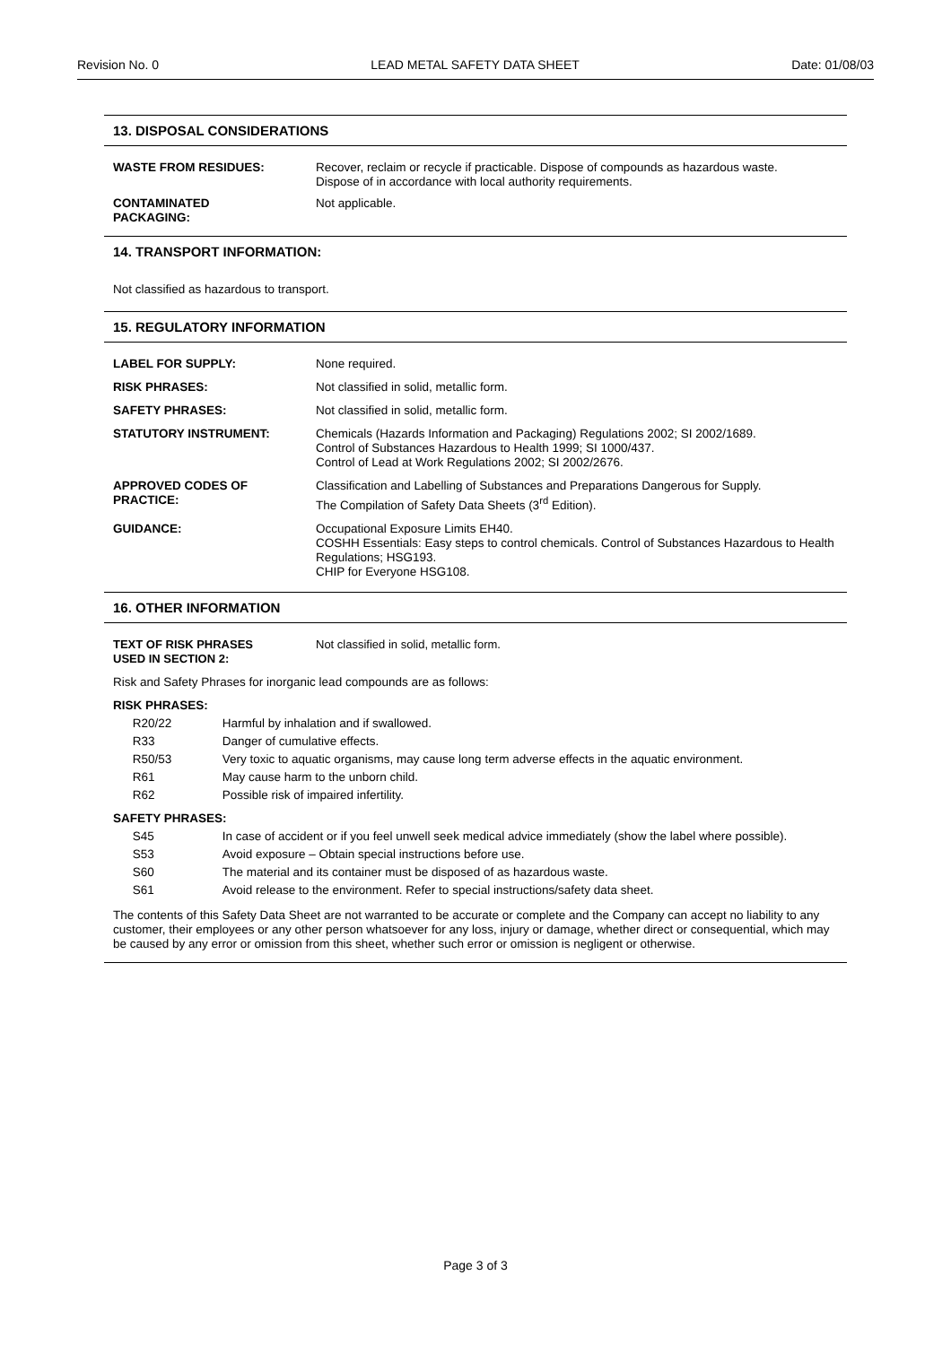Revision No. 0 LEAD METAL SAFETY DATA SHEET Date: 01/08/03
13. DISPOSAL CONSIDERATIONS
| WASTE FROM RESIDUES: | Recover, reclaim or recycle if practicable. Dispose of compounds as hazardous waste. Dispose of in accordance with local authority requirements. |
| CONTAMINATED PACKAGING: | Not applicable. |
14. TRANSPORT INFORMATION:
Not classified as hazardous to transport.
15. REGULATORY INFORMATION
| LABEL FOR SUPPLY: | None required. |
| RISK PHRASES: | Not classified in solid, metallic form. |
| SAFETY PHRASES: | Not classified in solid, metallic form. |
| STATUTORY INSTRUMENT: | Chemicals (Hazards Information and Packaging) Regulations 2002; SI 2002/1689. Control of Substances Hazardous to Health 1999; SI 1000/437. Control of Lead at Work Regulations 2002; SI 2002/2676. |
| APPROVED CODES OF PRACTICE: | Classification and Labelling of Substances and Preparations Dangerous for Supply. The Compilation of Safety Data Sheets (3<sup>rd</sup> Edition). |
| GUIDANCE: | Occupational Exposure Limits EH40. COSHH Essentials: Easy steps to control chemicals. Control of Substances Hazardous to Health Regulations; HSG193. CHIP for Everyone HSG108. |
16. OTHER INFORMATION
| TEXT OF RISK PHRASES USED IN SECTION 2: | Not classified in solid, metallic form. |
Risk and Safety Phrases for inorganic lead compounds are as follows:
| RISK PHRASES: | | |
| | R20/22 | Harmful by inhalation and if swallowed. |
| | R33 | Danger of cumulative effects. |
| | R50/53 | Very toxic to aquatic organisms, may cause long term adverse effects in the aquatic environment. |
| | R61 | May cause harm to the unborn child. |
| | R62 | Possible risk of impaired infertility. |
| SAFETY PHRASES: | | |
| | S45 | In case of accident or if you feel unwell seek medical advice immediately (show the label where possible). |
| | S53 | Avoid exposure – Obtain special instructions before use. |
| | S60 | The material and its container must be disposed of as hazardous waste. |
| | S61 | Avoid release to the environment. Refer to special instructions/safety data sheet. |
The contents of this Safety Data Sheet are not warranted to be accurate or complete and the Company can accept no liability to any customer, their employees or any other person whatsoever for any loss, injury or damage, whether direct or consequential, which may be caused by any error or omission from this sheet, whether such error or omission is negligent or otherwise.
Page 3 of 3